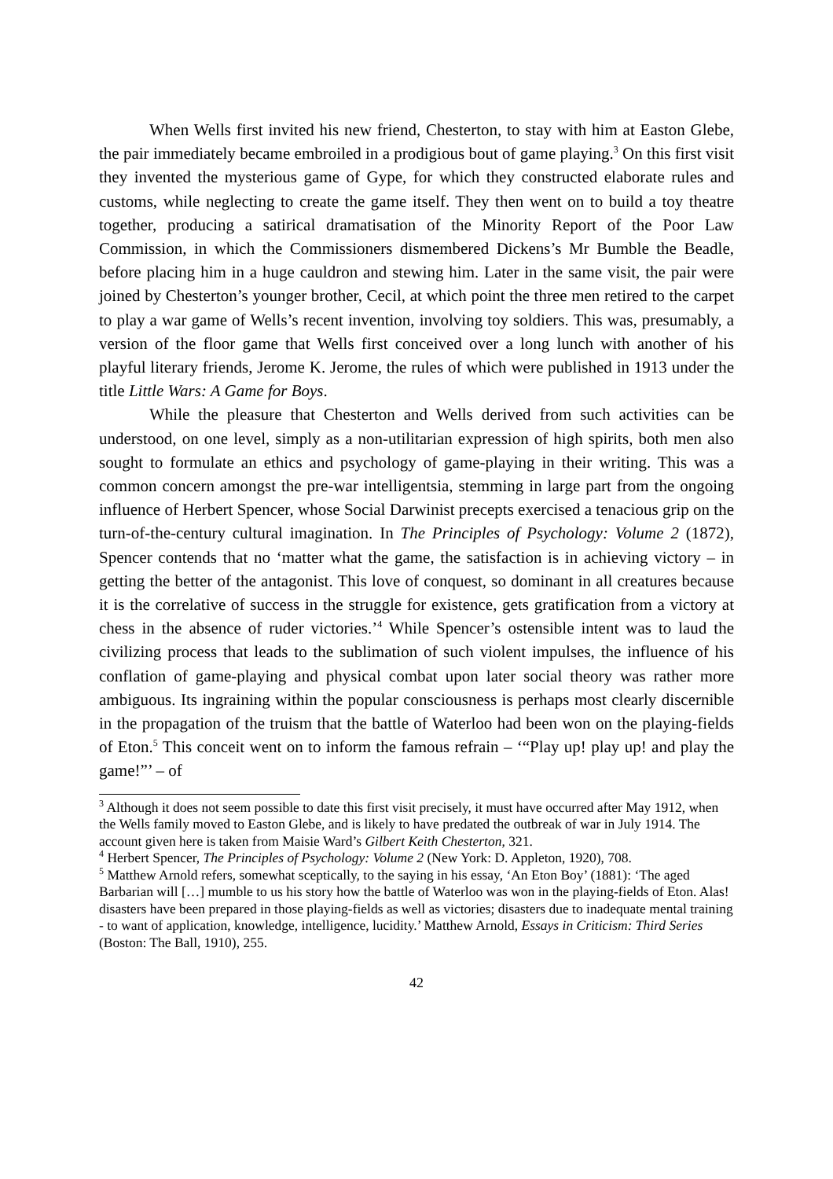When Wells first invited his new friend, Chesterton, to stay with him at Easton Glebe, the pair immediately became embroiled in a prodigious bout of game playing.<sup>3</sup> On this first visit they invented the mysterious game of Gype, for which they constructed elaborate rules and customs, while neglecting to create the game itself. They then went on to build a toy theatre together, producing a satirical dramatisation of the Minority Report of the Poor Law Commission, in which the Commissioners dismembered Dickens’s Mr Bumble the Beadle, before placing him in a huge cauldron and stewing him. Later in the same visit, the pair were joined by Chesterton’s younger brother, Cecil, at which point the three men retired to the carpet to play a war game of Wells’s recent invention, involving toy soldiers. This was, presumably, a version of the floor game that Wells first conceived over a long lunch with another of his playful literary friends, Jerome K. Jerome, the rules of which were published in 1913 under the title Little Wars: A Game for Boys.
While the pleasure that Chesterton and Wells derived from such activities can be understood, on one level, simply as a non-utilitarian expression of high spirits, both men also sought to formulate an ethics and psychology of game-playing in their writing. This was a common concern amongst the pre-war intelligentsia, stemming in large part from the ongoing influence of Herbert Spencer, whose Social Darwinist precepts exercised a tenacious grip on the turn-of-the-century cultural imagination. In The Principles of Psychology: Volume 2 (1872), Spencer contends that no ‘matter what the game, the satisfaction is in achieving victory – in getting the better of the antagonist. This love of conquest, so dominant in all creatures because it is the correlative of success in the struggle for existence, gets gratification from a victory at chess in the absence of ruder victories.’<sup>4</sup> While Spencer’s ostensible intent was to laud the civilizing process that leads to the sublimation of such violent impulses, the influence of his conflation of game-playing and physical combat upon later social theory was rather more ambiguous. Its ingraining within the popular consciousness is perhaps most clearly discernible in the propagation of the truism that the battle of Waterloo had been won on the playing-fields of Eton.<sup>5</sup> This conceit went on to inform the famous refrain – ‘“Play up! play up! and play the game!”’ – of
<sup>3</sup> Although it does not seem possible to date this first visit precisely, it must have occurred after May 1912, when the Wells family moved to Easton Glebe, and is likely to have predated the outbreak of war in July 1914. The account given here is taken from Maisie Ward’s Gilbert Keith Chesterton, 321.
<sup>4</sup> Herbert Spencer, The Principles of Psychology: Volume 2 (New York: D. Appleton, 1920), 708.
<sup>5</sup> Matthew Arnold refers, somewhat sceptically, to the saying in his essay, ‘An Eton Boy’ (1881): ‘The aged Barbarian will […] mumble to us his story how the battle of Waterloo was won in the playing-fields of Eton. Alas! disasters have been prepared in those playing-fields as well as victories; disasters due to inadequate mental training - to want of application, knowledge, intelligence, lucidity.’ Matthew Arnold, Essays in Criticism: Third Series (Boston: The Ball, 1910), 255.
42